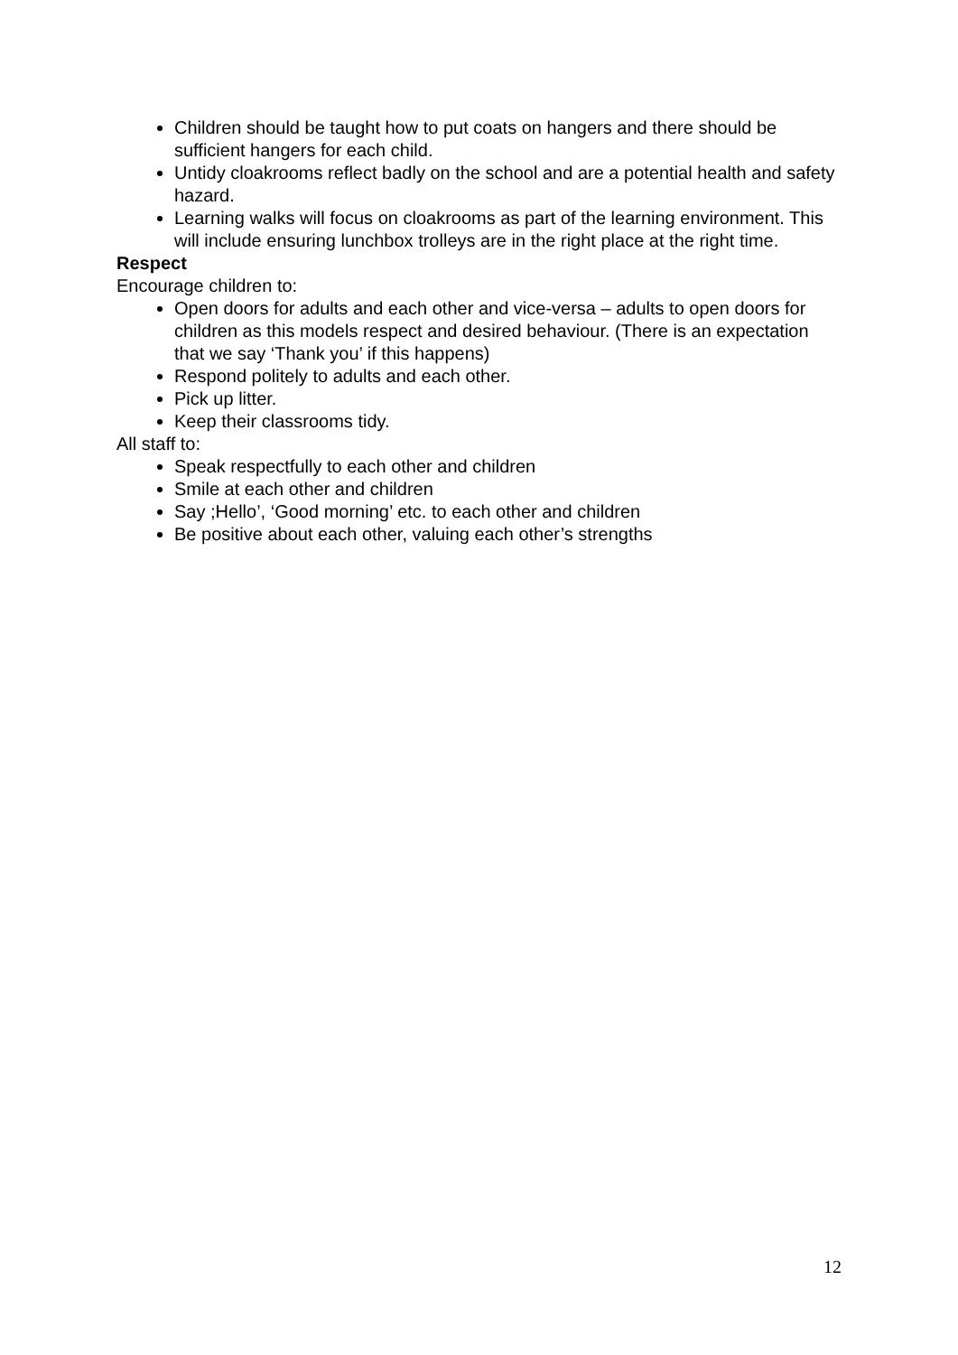Children should be taught how to put coats on hangers and there should be sufficient hangers for each child.
Untidy cloakrooms reflect badly on the school and are a potential health and safety hazard.
Learning walks will focus on cloakrooms as part of the learning environment. This will include ensuring lunchbox trolleys are in the right place at the right time.
Respect
Encourage children to:
Open doors for adults and each other and vice-versa – adults to open doors for children as this models respect and desired behaviour. (There is an expectation that we say ‘Thank you’ if this happens)
Respond politely to adults and each other.
Pick up litter.
Keep their classrooms tidy.
All staff to:
Speak respectfully to each other and children
Smile at each other and children
Say ;Hello’, ‘Good morning’ etc. to each other and children
Be positive about each other, valuing each other’s strengths
12